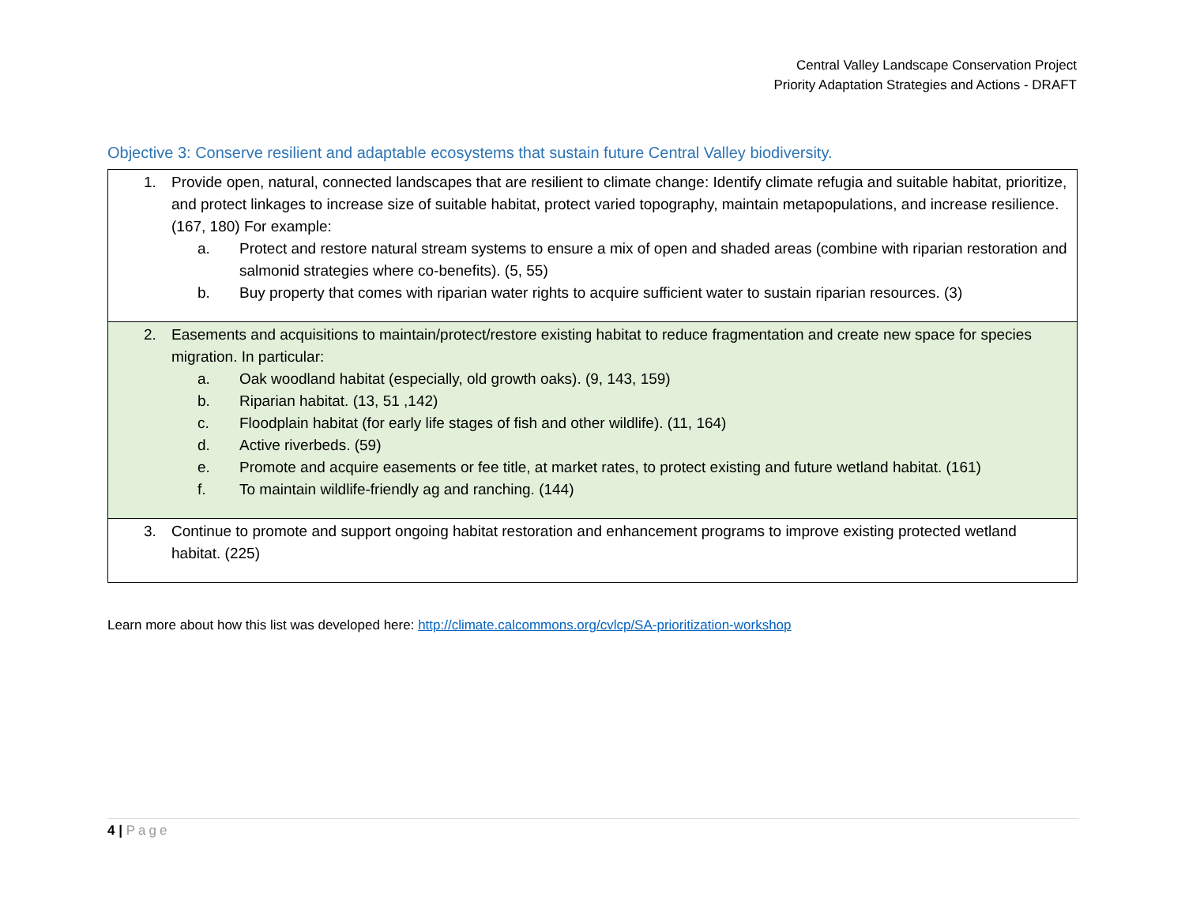Central Valley Landscape Conservation Project
Priority Adaptation Strategies and Actions - DRAFT
Objective 3: Conserve resilient and adaptable ecosystems that sustain future Central Valley biodiversity.
| 1. Provide open, natural, connected landscapes that are resilient to climate change: Identify climate refugia and suitable habitat, prioritize, and protect linkages to increase size of suitable habitat, protect varied topography, maintain metapopulations, and increase resilience. (167, 180) For example: a. Protect and restore natural stream systems to ensure a mix of open and shaded areas (combine with riparian restoration and salmonid strategies where co-benefits). (5, 55) b. Buy property that comes with riparian water rights to acquire sufficient water to sustain riparian resources. (3) |
| 2. Easements and acquisitions to maintain/protect/restore existing habitat to reduce fragmentation and create new space for species migration. In particular: a. Oak woodland habitat (especially, old growth oaks). (9, 143, 159) b. Riparian habitat. (13, 51 ,142) c. Floodplain habitat (for early life stages of fish and other wildlife). (11, 164) d. Active riverbeds. (59) e. Promote and acquire easements or fee title, at market rates, to protect existing and future wetland habitat. (161) f. To maintain wildlife-friendly ag and ranching. (144) |
| 3. Continue to promote and support ongoing habitat restoration and enhancement programs to improve existing protected wetland habitat. (225) |
Learn more about how this list was developed here: http://climate.calcommons.org/cvlcp/SA-prioritization-workshop
4 | Page